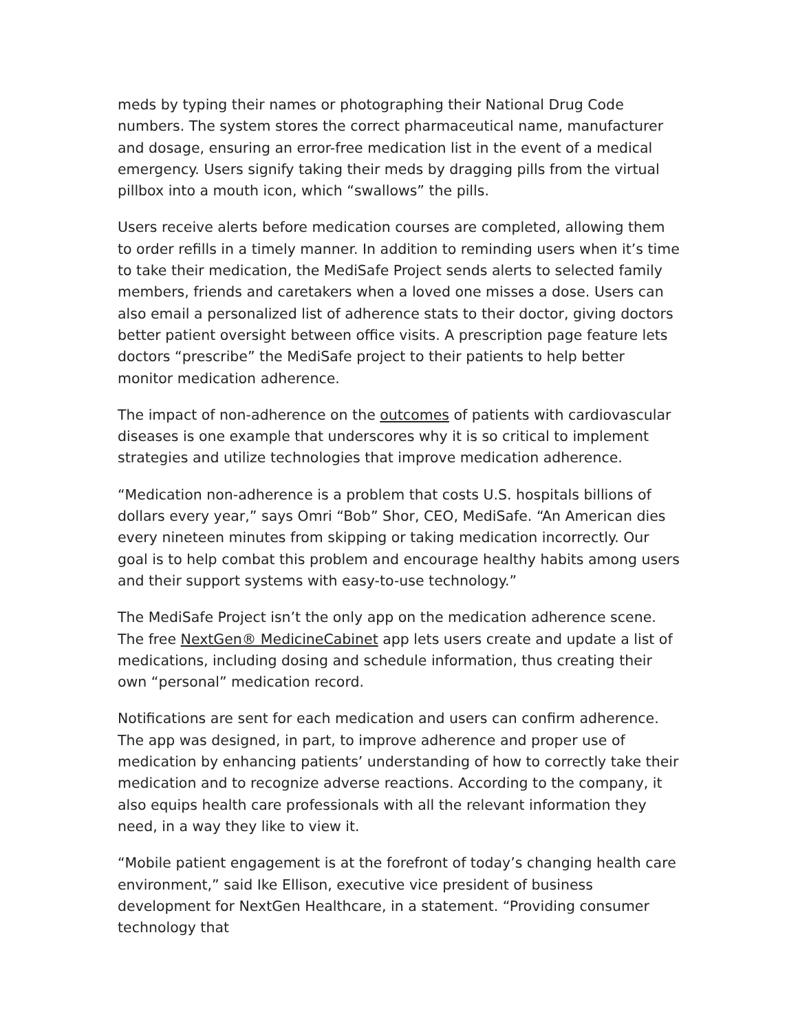meds by typing their names or photographing their National Drug Code numbers. The system stores the correct pharmaceutical name, manufacturer and dosage, ensuring an error-free medication list in the event of a medical emergency. Users signify taking their meds by dragging pills from the virtual pillbox into a mouth icon, which “swallows” the pills.
Users receive alerts before medication courses are completed, allowing them to order refills in a timely manner. In addition to reminding users when it’s time to take their medication, the MediSafe Project sends alerts to selected family members, friends and caretakers when a loved one misses a dose. Users can also email a personalized list of adherence stats to their doctor, giving doctors better patient oversight between office visits. A prescription page feature lets doctors “prescribe” the MediSafe project to their patients to help better monitor medication adherence.
The impact of non-adherence on the outcomes of patients with cardiovascular diseases is one example that underscores why it is so critical to implement strategies and utilize technologies that improve medication adherence.
“Medication non-adherence is a problem that costs U.S. hospitals billions of dollars every year,” says Omri “Bob” Shor, CEO, MediSafe. “An American dies every nineteen minutes from skipping or taking medication incorrectly. Our goal is to help combat this problem and encourage healthy habits among users and their support systems with easy-to-use technology.”
The MediSafe Project isn’t the only app on the medication adherence scene. The free NextGen® MedicineCabinet app lets users create and update a list of medications, including dosing and schedule information, thus creating their own “personal” medication record.
Notifications are sent for each medication and users can confirm adherence. The app was designed, in part, to improve adherence and proper use of medication by enhancing patients’ understanding of how to correctly take their medication and to recognize adverse reactions. According to the company, it also equips health care professionals with all the relevant information they need, in a way they like to view it.
“Mobile patient engagement is at the forefront of today’s changing health care environment,” said Ike Ellison, executive vice president of business development for NextGen Healthcare, in a statement. “Providing consumer technology that